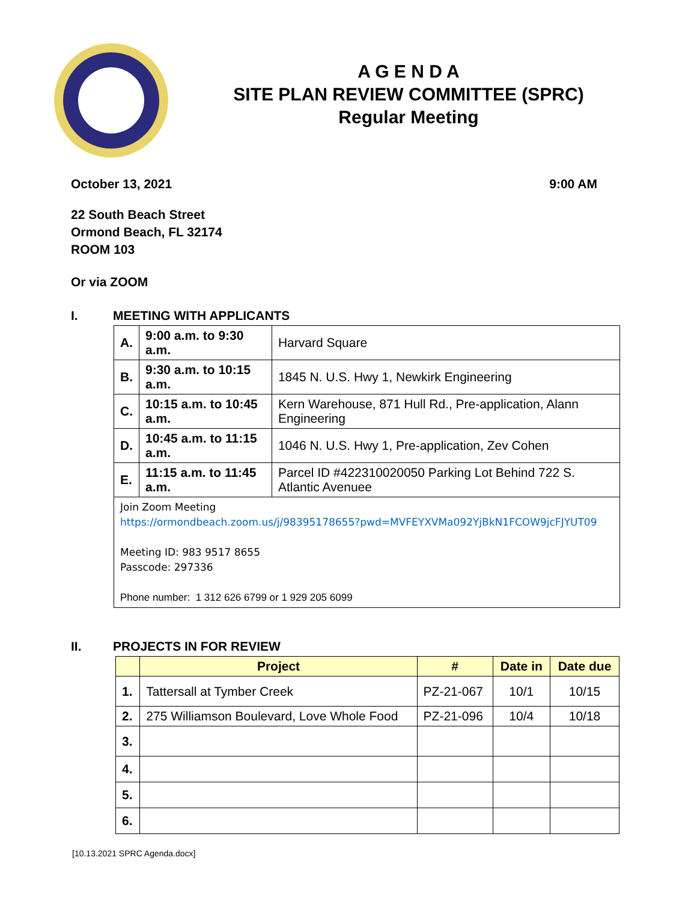A G E N D A
SITE PLAN REVIEW COMMITTEE (SPRC)
Regular Meeting
October 13, 2021 9:00 AM
22 South Beach Street
Ormond Beach, FL 32174
ROOM 103
Or via ZOOM
I. MEETING WITH APPLICANTS
| A. | 9:00 a.m. to 9:30 a.m. | Harvard Square |
| B. | 9:30 a.m. to 10:15 a.m. | 1845 N. U.S. Hwy 1, Newkirk Engineering |
| C. | 10:15 a.m. to 10:45 a.m. | Kern Warehouse, 871 Hull Rd., Pre-application, Alann Engineering |
| D. | 10:45 a.m. to 11:15 a.m. | 1046 N. U.S. Hwy 1, Pre-application, Zev Cohen |
| E. | 11:15 a.m. to 11:45 a.m. | Parcel ID #422310020050 Parking Lot Behind 722 S. Atlantic Avenuee |
| Join Zoom Meeting https://ormondbeach.zoom.us/j/98395178655?pwd=MVFEYXVMa092YjBkN1FCOW9jcFJYUT09 Meeting ID: 983 9517 8655 Passcode: 297336 Phone number: 1 312 626 6799 or 1 929 205 6099 | | |
II. PROJECTS IN FOR REVIEW
| | Project | # | Date in | Date due |
| --- | --- | --- | --- | --- |
| 1. | Tattersall at Tymber Creek | PZ-21-067 | 10/1 | 10/15 |
| 2. | 275 Williamson Boulevard, Love Whole Food | PZ-21-096 | 10/4 | 10/18 |
| 3. | | | | |
| 4. | | | | |
| 5. | | | | |
| 6. | | | | |
[10.13.2021 SPRC Agenda.docx]